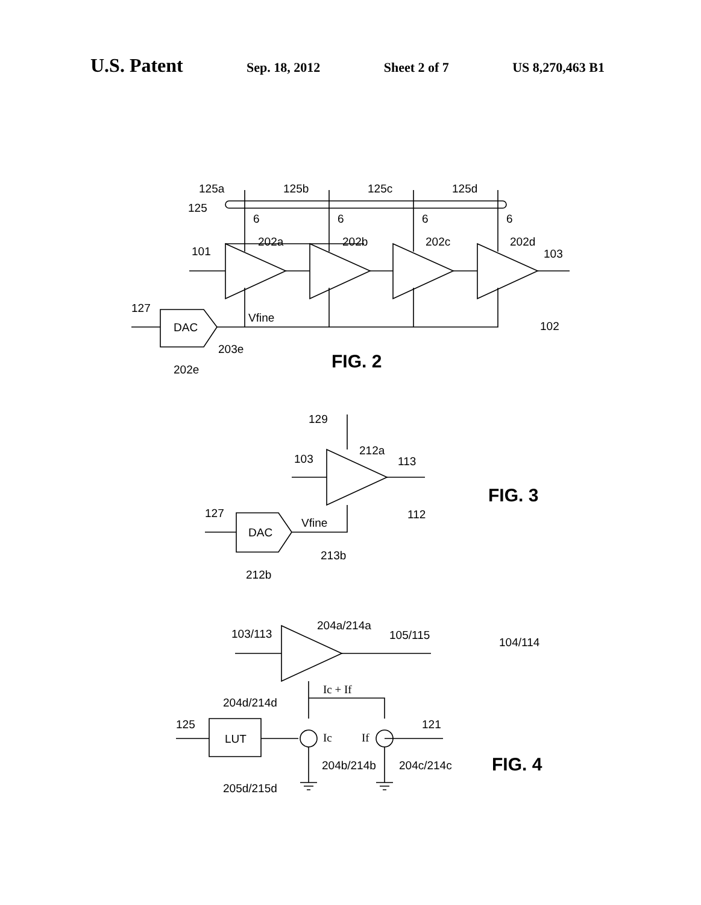U.S. Patent Sep. 18, 2012 Sheet 2 of 7 US 8,270,463 B1
125a
125b
125c
125d
125
6
6
6
6
202a
202b
202c
202d
101
103
127
DAC
Vfine
102
203e
202e
FIG. 2
129
212a
103
113
FIG. 3
112
127
DAC
Vfine
213b
212b
204a/214a
103/113
105/115
104/114
Ic + If
204d/214d
125
LUT
Ic
If
121
204b/214b
204c/214c
FIG. 4
205d/215d